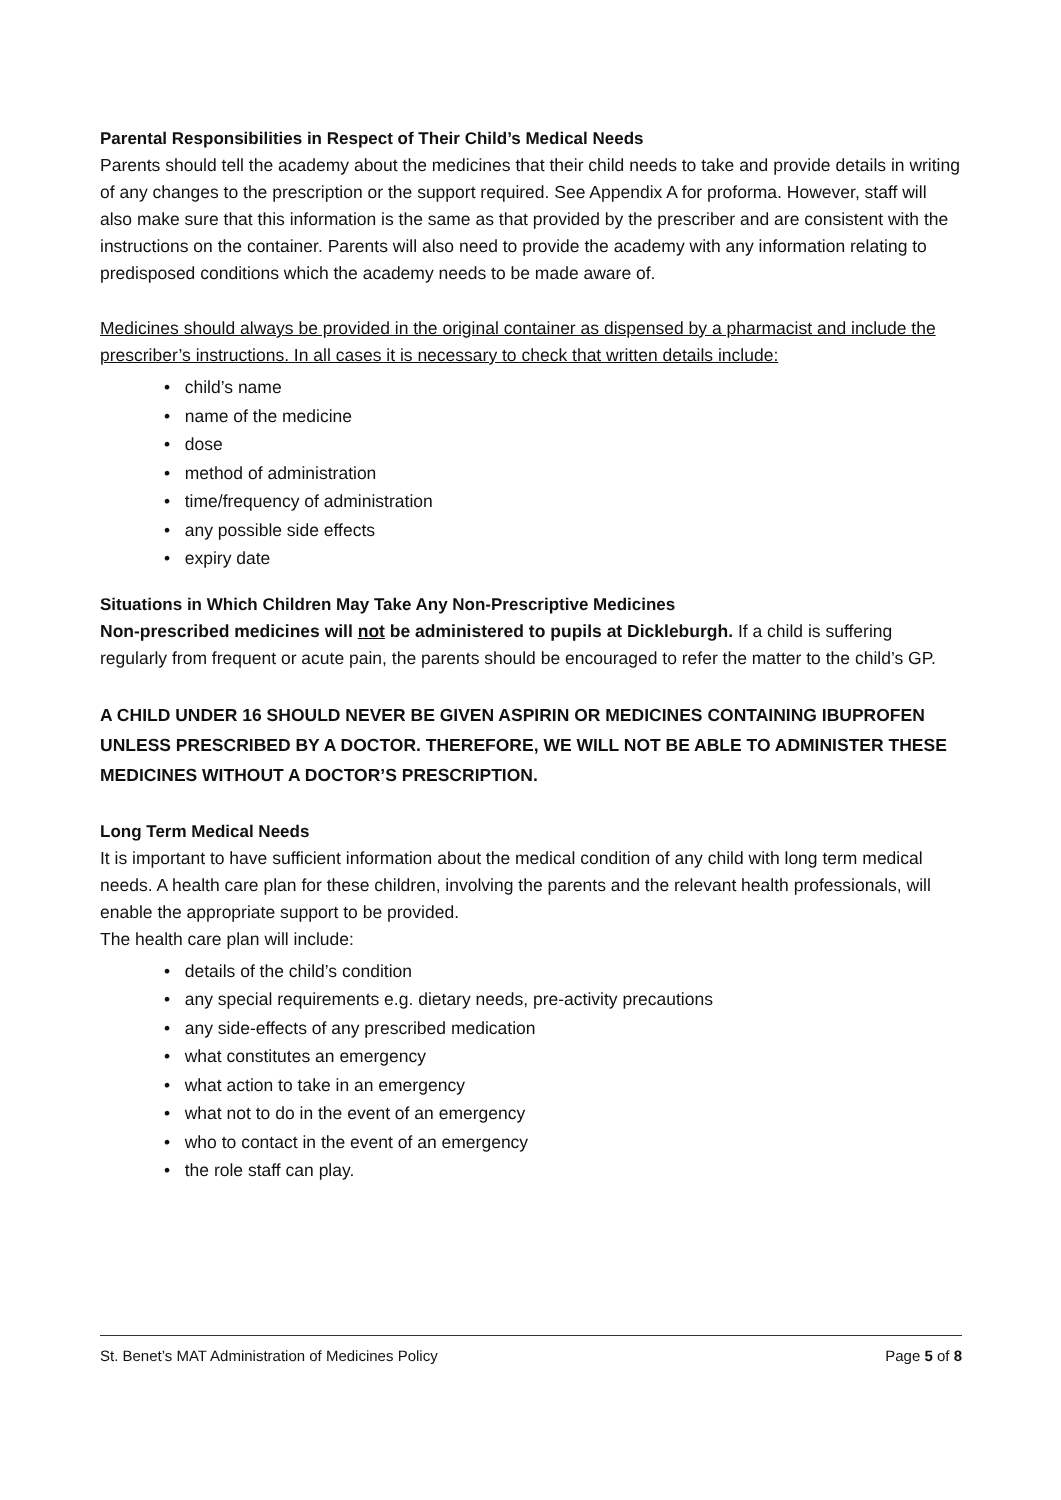Parental Responsibilities in Respect of Their Child’s Medical Needs
Parents should tell the academy about the medicines that their child needs to take and provide details in writing of any changes to the prescription or the support required. See Appendix A for proforma. However, staff will also make sure that this information is the same as that provided by the prescriber and are consistent with the instructions on the container. Parents will also need to provide the academy with any information relating to predisposed conditions which the academy needs to be made aware of.
Medicines should always be provided in the original container as dispensed by a pharmacist and include the prescriber’s instructions. In all cases it is necessary to check that written details include:
• child’s name
• name of the medicine
• dose
• method of administration
• time/frequency of administration
• any possible side effects
• expiry date
Situations in Which Children May Take Any Non-Prescriptive Medicines
Non-prescribed medicines will not be administered to pupils at Dickleburgh. If a child is suffering regularly from frequent or acute pain, the parents should be encouraged to refer the matter to the child’s GP.
A CHILD UNDER 16 SHOULD NEVER BE GIVEN ASPIRIN OR MEDICINES CONTAINING IBUPROFEN UNLESS PRESCRIBED BY A DOCTOR. THEREFORE, WE WILL NOT BE ABLE TO ADMINISTER THESE MEDICINES WITHOUT A DOCTOR’S PRESCRIPTION.
Long Term Medical Needs
It is important to have sufficient information about the medical condition of any child with long term medical needs. A health care plan for these children, involving the parents and the relevant health professionals, will enable the appropriate support to be provided.
The health care plan will include:
• details of the child’s condition
• any special requirements e.g. dietary needs, pre-activity precautions
• any side-effects of any prescribed medication
• what constitutes an emergency
• what action to take in an emergency
• what not to do in the event of an emergency
• who to contact in the event of an emergency
• the role staff can play.
St. Benet’s MAT Administration of Medicines Policy Page 5 of 8